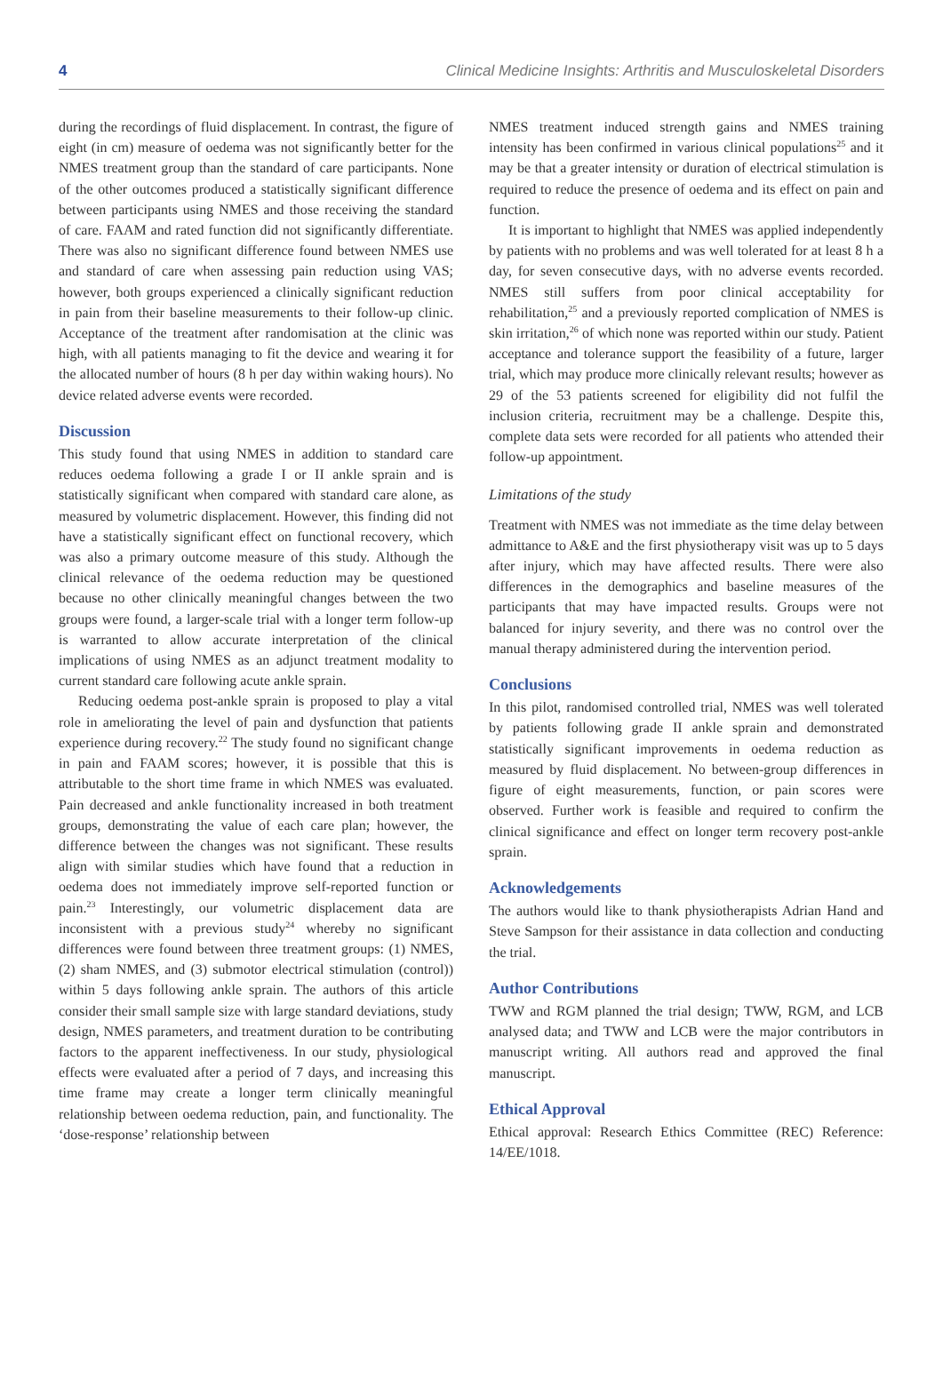4 Clinical Medicine Insights: Arthritis and Musculoskeletal Disorders
during the recordings of fluid displacement. In contrast, the figure of eight (in cm) measure of oedema was not significantly better for the NMES treatment group than the standard of care participants. None of the other outcomes produced a statistically significant difference between participants using NMES and those receiving the standard of care. FAAM and rated function did not significantly differentiate. There was also no significant difference found between NMES use and standard of care when assessing pain reduction using VAS; however, both groups experienced a clinically significant reduction in pain from their baseline measurements to their follow-up clinic. Acceptance of the treatment after randomisation at the clinic was high, with all patients managing to fit the device and wearing it for the allocated number of hours (8 h per day within waking hours). No device related adverse events were recorded.
Discussion
This study found that using NMES in addition to standard care reduces oedema following a grade I or II ankle sprain and is statistically significant when compared with standard care alone, as measured by volumetric displacement. However, this finding did not have a statistically significant effect on functional recovery, which was also a primary outcome measure of this study. Although the clinical relevance of the oedema reduction may be questioned because no other clinically meaningful changes between the two groups were found, a larger-scale trial with a longer term follow-up is warranted to allow accurate interpretation of the clinical implications of using NMES as an adjunct treatment modality to current standard care following acute ankle sprain.
Reducing oedema post-ankle sprain is proposed to play a vital role in ameliorating the level of pain and dysfunction that patients experience during recovery.<sup>22</sup> The study found no significant change in pain and FAAM scores; however, it is possible that this is attributable to the short time frame in which NMES was evaluated. Pain decreased and ankle functionality increased in both treatment groups, demonstrating the value of each care plan; however, the difference between the changes was not significant. These results align with similar studies which have found that a reduction in oedema does not immediately improve self-reported function or pain.<sup>23</sup> Interestingly, our volumetric displacement data are inconsistent with a previous study<sup>24</sup> whereby no significant differences were found between three treatment groups: (1) NMES, (2) sham NMES, and (3) submotor electrical stimulation (control)) within 5 days following ankle sprain. The authors of this article consider their small sample size with large standard deviations, study design, NMES parameters, and treatment duration to be contributing factors to the apparent ineffectiveness. In our study, physiological effects were evaluated after a period of 7 days, and increasing this time frame may create a longer term clinically meaningful relationship between oedema reduction, pain, and functionality. The ‘dose-response’ relationship between
NMES treatment induced strength gains and NMES training intensity has been confirmed in various clinical populations<sup>25</sup> and it may be that a greater intensity or duration of electrical stimulation is required to reduce the presence of oedema and its effect on pain and function.
It is important to highlight that NMES was applied independently by patients with no problems and was well tolerated for at least 8 h a day, for seven consecutive days, with no adverse events recorded. NMES still suffers from poor clinical acceptability for rehabilitation,<sup>25</sup> and a previously reported complication of NMES is skin irritation,<sup>26</sup> of which none was reported within our study. Patient acceptance and tolerance support the feasibility of a future, larger trial, which may produce more clinically relevant results; however as 29 of the 53 patients screened for eligibility did not fulfil the inclusion criteria, recruitment may be a challenge. Despite this, complete data sets were recorded for all patients who attended their follow-up appointment.
Limitations of the study
Treatment with NMES was not immediate as the time delay between admittance to A&E and the first physiotherapy visit was up to 5 days after injury, which may have affected results. There were also differences in the demographics and baseline measures of the participants that may have impacted results. Groups were not balanced for injury severity, and there was no control over the manual therapy administered during the intervention period.
Conclusions
In this pilot, randomised controlled trial, NMES was well tolerated by patients following grade II ankle sprain and demonstrated statistically significant improvements in oedema reduction as measured by fluid displacement. No between-group differences in figure of eight measurements, function, or pain scores were observed. Further work is feasible and required to confirm the clinical significance and effect on longer term recovery post-ankle sprain.
Acknowledgements
The authors would like to thank physiotherapists Adrian Hand and Steve Sampson for their assistance in data collection and conducting the trial.
Author Contributions
TWW and RGM planned the trial design; TWW, RGM, and LCB analysed data; and TWW and LCB were the major contributors in manuscript writing. All authors read and approved the final manuscript.
Ethical Approval
Ethical approval: Research Ethics Committee (REC) Reference: 14/EE/1018.